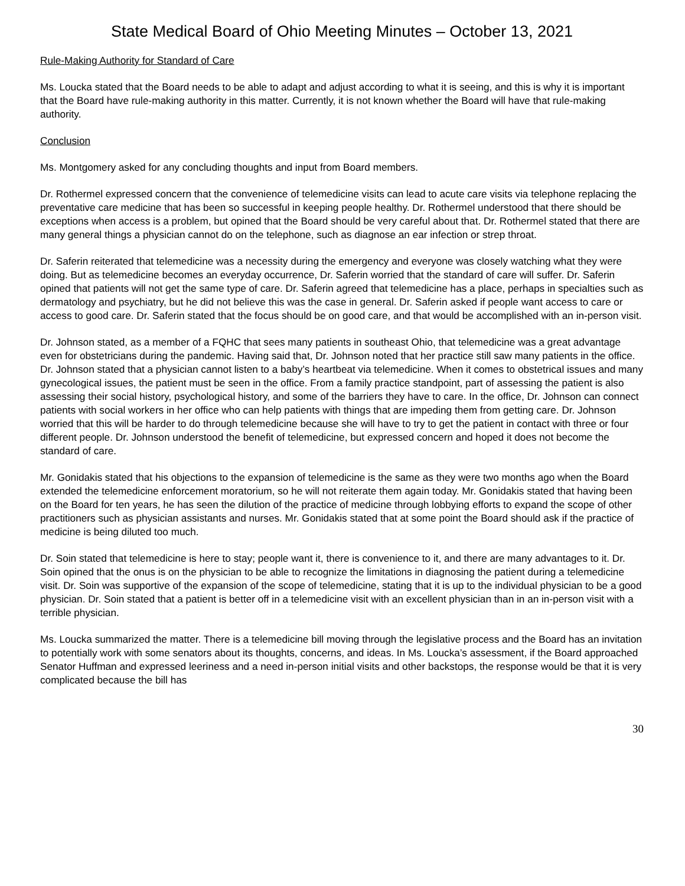State Medical Board of Ohio Meeting Minutes – October 13, 2021
Rule-Making Authority for Standard of Care
Ms. Loucka stated that the Board needs to be able to adapt and adjust according to what it is seeing, and this is why it is important that the Board have rule-making authority in this matter. Currently, it is not known whether the Board will have that rule-making authority.
Conclusion
Ms. Montgomery asked for any concluding thoughts and input from Board members.
Dr. Rothermel expressed concern that the convenience of telemedicine visits can lead to acute care visits via telephone replacing the preventative care medicine that has been so successful in keeping people healthy. Dr. Rothermel understood that there should be exceptions when access is a problem, but opined that the Board should be very careful about that. Dr. Rothermel stated that there are many general things a physician cannot do on the telephone, such as diagnose an ear infection or strep throat.
Dr. Saferin reiterated that telemedicine was a necessity during the emergency and everyone was closely watching what they were doing. But as telemedicine becomes an everyday occurrence, Dr. Saferin worried that the standard of care will suffer. Dr. Saferin opined that patients will not get the same type of care. Dr. Saferin agreed that telemedicine has a place, perhaps in specialties such as dermatology and psychiatry, but he did not believe this was the case in general. Dr. Saferin asked if people want access to care or access to good care. Dr. Saferin stated that the focus should be on good care, and that would be accomplished with an in-person visit.
Dr. Johnson stated, as a member of a FQHC that sees many patients in southeast Ohio, that telemedicine was a great advantage even for obstetricians during the pandemic. Having said that, Dr. Johnson noted that her practice still saw many patients in the office. Dr. Johnson stated that a physician cannot listen to a baby’s heartbeat via telemedicine. When it comes to obstetrical issues and many gynecological issues, the patient must be seen in the office. From a family practice standpoint, part of assessing the patient is also assessing their social history, psychological history, and some of the barriers they have to care. In the office, Dr. Johnson can connect patients with social workers in her office who can help patients with things that are impeding them from getting care. Dr. Johnson worried that this will be harder to do through telemedicine because she will have to try to get the patient in contact with three or four different people. Dr. Johnson understood the benefit of telemedicine, but expressed concern and hoped it does not become the standard of care.
Mr. Gonidakis stated that his objections to the expansion of telemedicine is the same as they were two months ago when the Board extended the telemedicine enforcement moratorium, so he will not reiterate them again today. Mr. Gonidakis stated that having been on the Board for ten years, he has seen the dilution of the practice of medicine through lobbying efforts to expand the scope of other practitioners such as physician assistants and nurses. Mr. Gonidakis stated that at some point the Board should ask if the practice of medicine is being diluted too much.
Dr. Soin stated that telemedicine is here to stay; people want it, there is convenience to it, and there are many advantages to it. Dr. Soin opined that the onus is on the physician to be able to recognize the limitations in diagnosing the patient during a telemedicine visit. Dr. Soin was supportive of the expansion of the scope of telemedicine, stating that it is up to the individual physician to be a good physician. Dr. Soin stated that a patient is better off in a telemedicine visit with an excellent physician than in an in-person visit with a terrible physician.
Ms. Loucka summarized the matter. There is a telemedicine bill moving through the legislative process and the Board has an invitation to potentially work with some senators about its thoughts, concerns, and ideas. In Ms. Loucka’s assessment, if the Board approached Senator Huffman and expressed leeriness and a need in-person initial visits and other backstops, the response would be that it is very complicated because the bill has
30